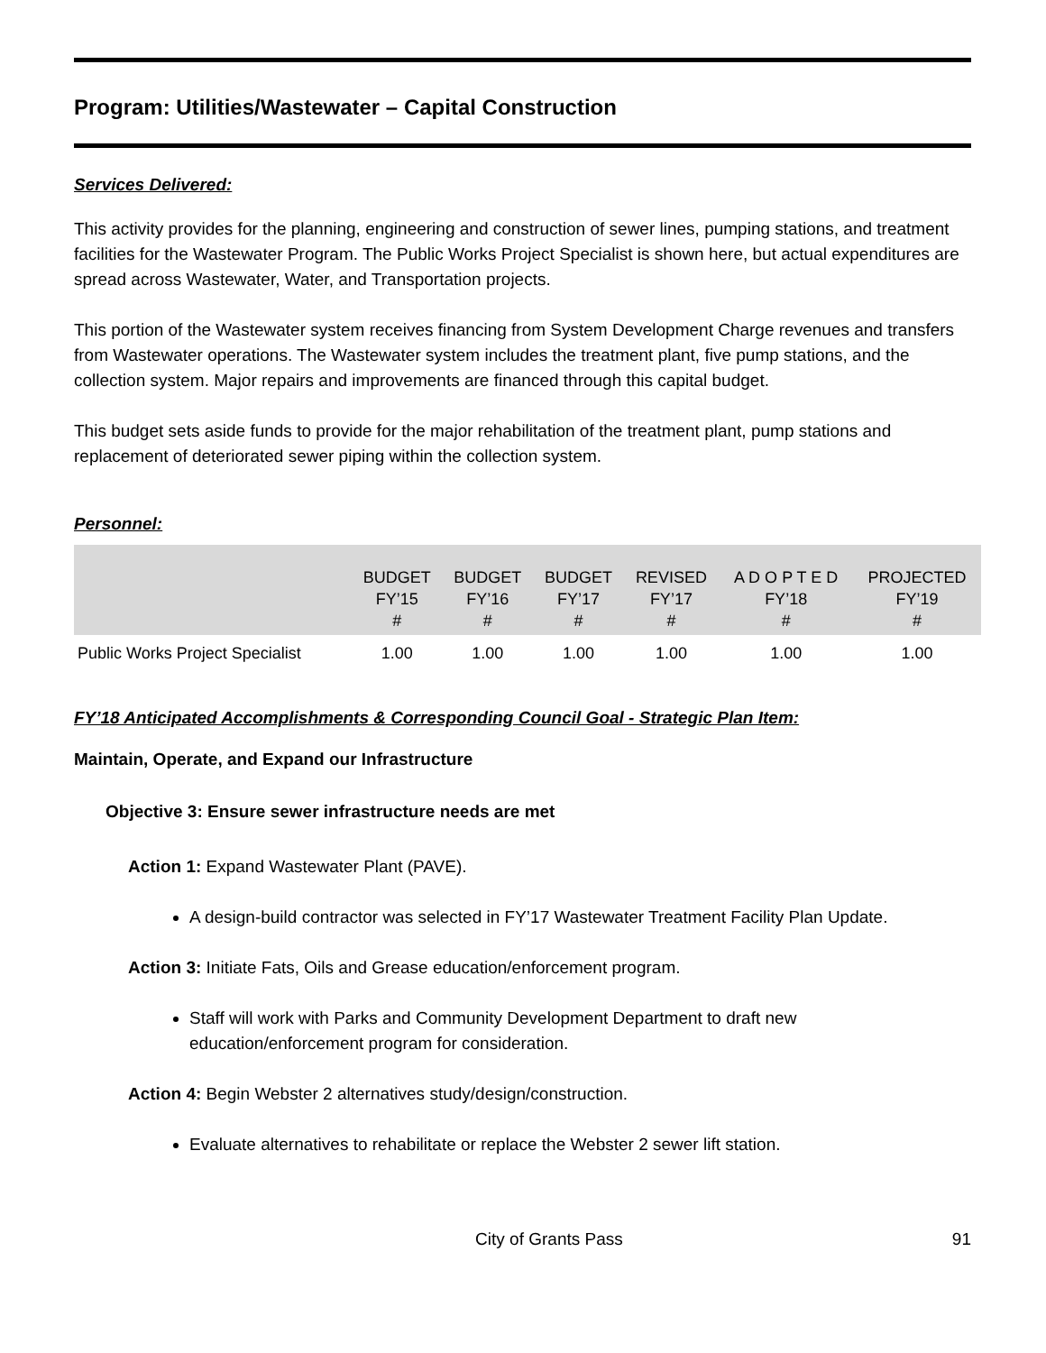Program: Utilities/Wastewater – Capital Construction
Services Delivered:
This activity provides for the planning, engineering and construction of sewer lines, pumping stations, and treatment facilities for the Wastewater Program. The Public Works Project Specialist is shown here, but actual expenditures are spread across Wastewater, Water, and Transportation projects.
This portion of the Wastewater system receives financing from System Development Charge revenues and transfers from Wastewater operations. The Wastewater system includes the treatment plant, five pump stations, and the collection system. Major repairs and improvements are financed through this capital budget.
This budget sets aside funds to provide for the major rehabilitation of the treatment plant, pump stations and replacement of deteriorated sewer piping within the collection system.
Personnel:
| | BUDGET FY’15 # | BUDGET FY’16 # | BUDGET FY’17 # | REVISED FY’17 # | A D O P T E D FY’18 # | PROJECTED FY’19 # |
| --- | --- | --- | --- | --- | --- | --- |
| Public Works Project Specialist | 1.00 | 1.00 | 1.00 | 1.00 | 1.00 | 1.00 |
FY’18 Anticipated Accomplishments & Corresponding Council Goal - Strategic Plan Item:
Maintain, Operate, and Expand our Infrastructure
Objective 3: Ensure sewer infrastructure needs are met
Action 1: Expand Wastewater Plant (PAVE).
A design-build contractor was selected in FY’17 Wastewater Treatment Facility Plan Update.
Action 3: Initiate Fats, Oils and Grease education/enforcement program.
Staff will work with Parks and Community Development Department to draft new education/enforcement program for consideration.
Action 4: Begin Webster 2 alternatives study/design/construction.
Evaluate alternatives to rehabilitate or replace the Webster 2 sewer lift station.
City of Grants Pass 91